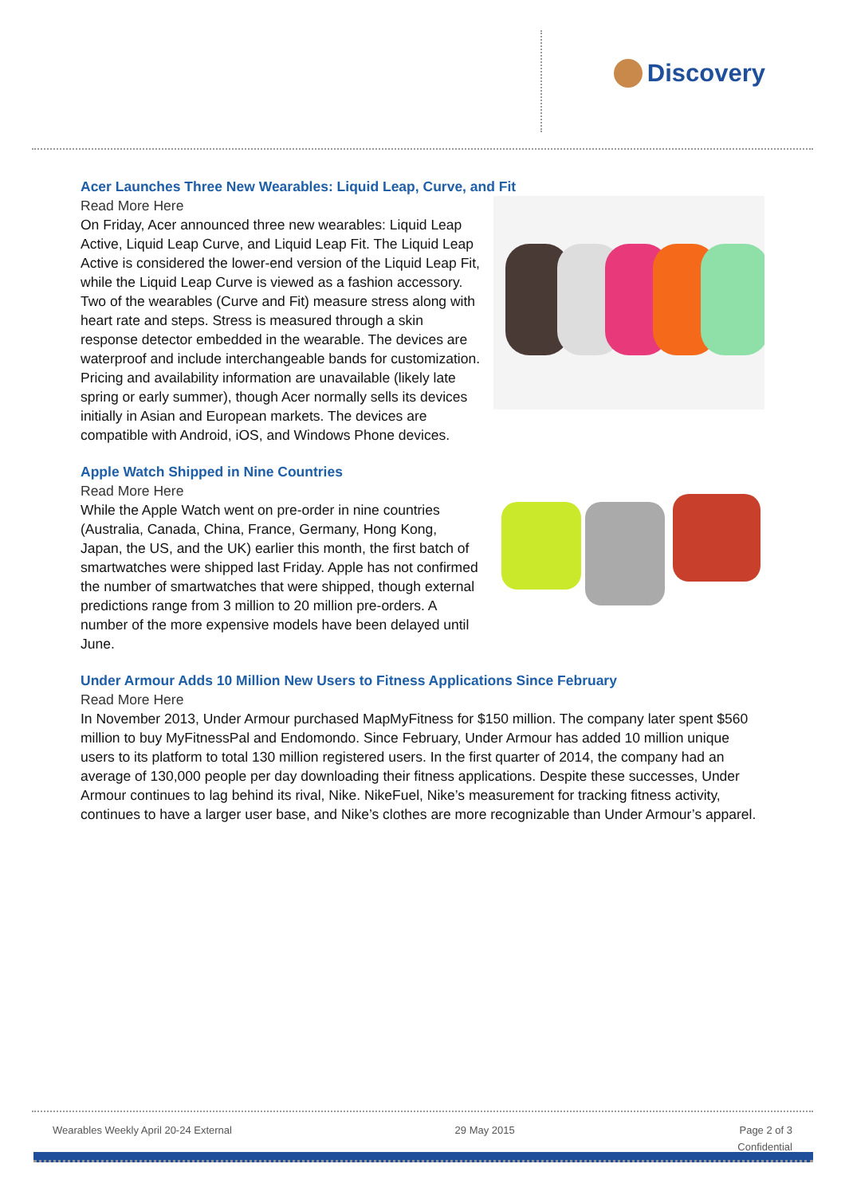Discovery
Acer Launches Three New Wearables: Liquid Leap, Curve, and Fit
Read More Here
On Friday, Acer announced three new wearables: Liquid Leap Active, Liquid Leap Curve, and Liquid Leap Fit. The Liquid Leap Active is considered the lower-end version of the Liquid Leap Fit, while the Liquid Leap Curve is viewed as a fashion accessory. Two of the wearables (Curve and Fit) measure stress along with heart rate and steps. Stress is measured through a skin response detector embedded in the wearable. The devices are waterproof and include interchangeable bands for customization. Pricing and availability information are unavailable (likely late spring or early summer), though Acer normally sells its devices initially in Asian and European markets. The devices are compatible with Android, iOS, and Windows Phone devices.
Apple Watch Shipped in Nine Countries
Read More Here
While the Apple Watch went on pre-order in nine countries (Australia, Canada, China, France, Germany, Hong Kong, Japan, the US, and the UK) earlier this month, the first batch of smartwatches were shipped last Friday. Apple has not confirmed the number of smartwatches that were shipped, though external predictions range from 3 million to 20 million pre-orders. A number of the more expensive models have been delayed until June.
Under Armour Adds 10 Million New Users to Fitness Applications Since February
Read More Here
In November 2013, Under Armour purchased MapMyFitness for $150 million. The company later spent $560 million to buy MyFitnessPal and Endomondo. Since February, Under Armour has added 10 million unique users to its platform to total 130 million registered users. In the first quarter of 2014, the company had an average of 130,000 people per day downloading their fitness applications. Despite these successes, Under Armour continues to lag behind its rival, Nike. NikeFuel, Nike’s measurement for tracking fitness activity, continues to have a larger user base, and Nike’s clothes are more recognizable than Under Armour’s apparel.
Wearables Weekly April 20-24 External 29 May 2015 Page 2 of 3
Confidential